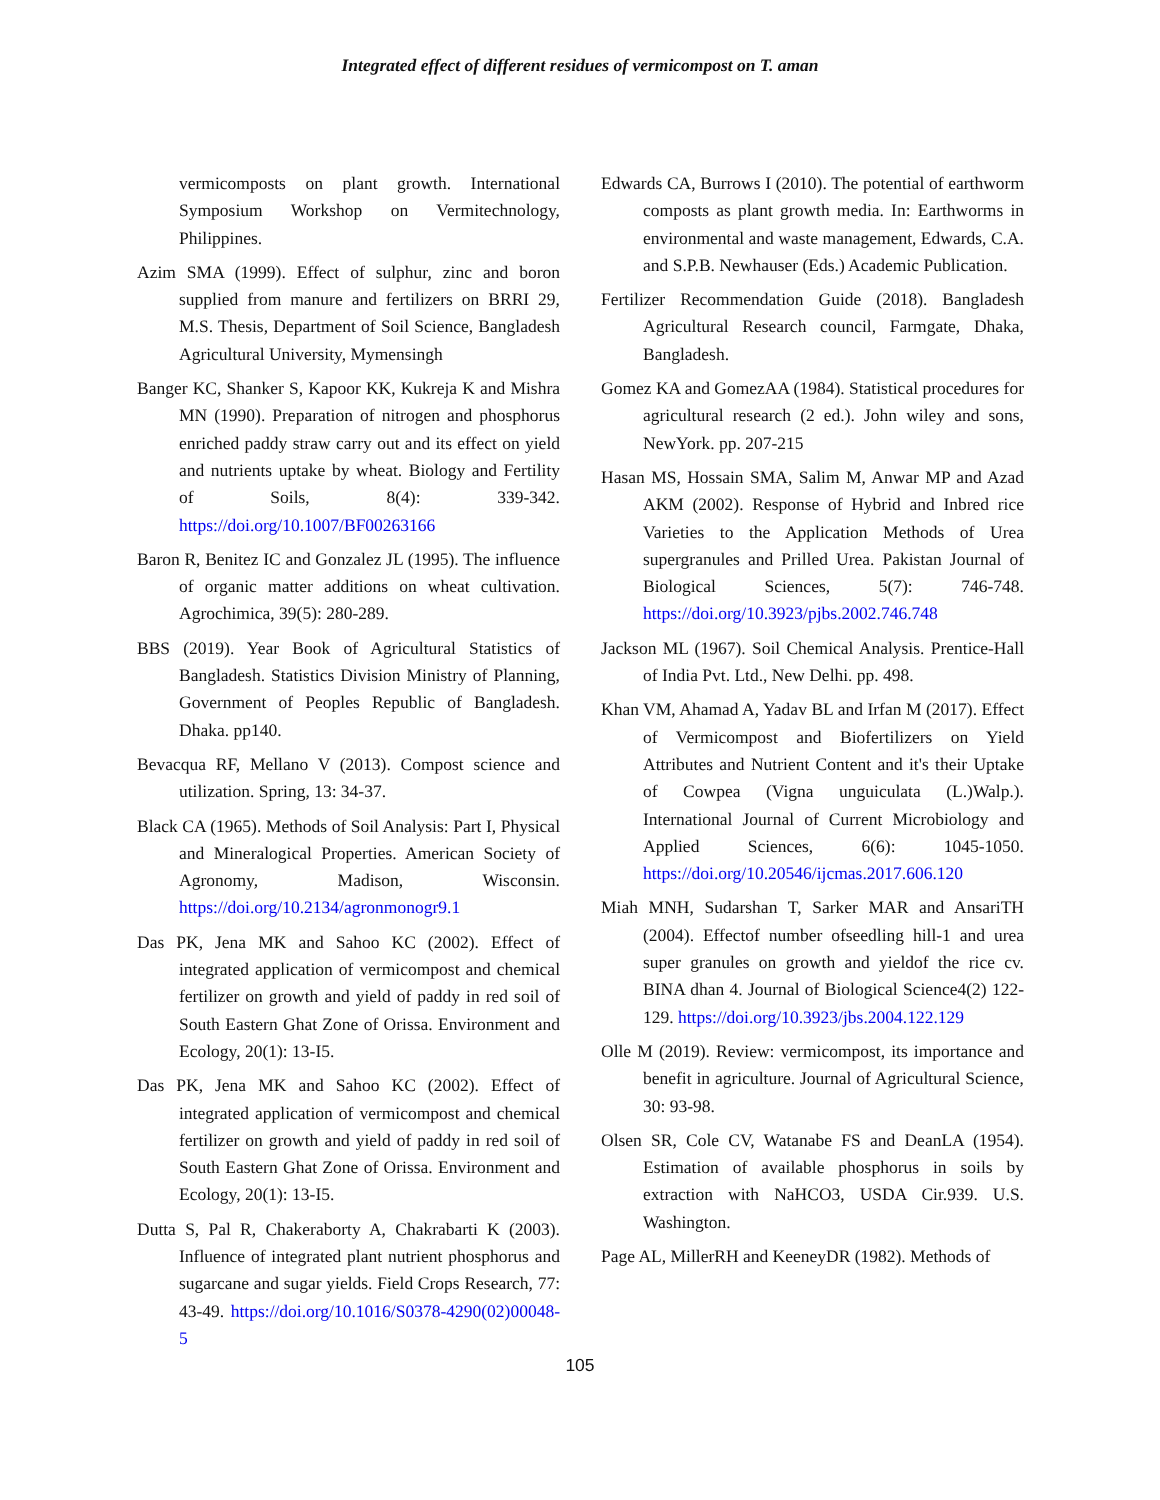Integrated effect of different residues of vermicompost on T. aman
vermicomposts on plant growth. International Symposium Workshop on Vermitechnology, Philippines.
Azim SMA (1999). Effect of sulphur, zinc and boron supplied from manure and fertilizers on BRRI 29, M.S. Thesis, Department of Soil Science, Bangladesh Agricultural University, Mymensingh
Banger KC, Shanker S, Kapoor KK, Kukreja K and Mishra MN (1990). Preparation of nitrogen and phosphorus enriched paddy straw carry out and its effect on yield and nutrients uptake by wheat. Biology and Fertility of Soils, 8(4): 339-342. https://doi.org/10.1007/BF00263166
Baron R, Benitez IC and Gonzalez JL (1995). The influence of organic matter additions on wheat cultivation. Agrochimica, 39(5): 280-289.
BBS (2019). Year Book of Agricultural Statistics of Bangladesh. Statistics Division Ministry of Planning, Government of Peoples Republic of Bangladesh. Dhaka. pp140.
Bevacqua RF, Mellano V (2013). Compost science and utilization. Spring, 13: 34-37.
Black CA (1965). Methods of Soil Analysis: Part I, Physical and Mineralogical Properties. American Society of Agronomy, Madison, Wisconsin. https://doi.org/10.2134/agronmonogr9.1
Das PK, Jena MK and Sahoo KC (2002). Effect of integrated application of vermicompost and chemical fertilizer on growth and yield of paddy in red soil of South Eastern Ghat Zone of Orissa. Environment and Ecology, 20(1): 13-I5.
Das PK, Jena MK and Sahoo KC (2002). Effect of integrated application of vermicompost and chemical fertilizer on growth and yield of paddy in red soil of South Eastern Ghat Zone of Orissa. Environment and Ecology, 20(1): 13-I5.
Dutta S, Pal R, Chakeraborty A, Chakrabarti K (2003). Influence of integrated plant nutrient phosphorus and sugarcane and sugar yields. Field Crops Research, 77: 43-49. https://doi.org/10.1016/S0378-4290(02)00048-5
Edwards CA, Burrows I (2010). The potential of earthworm composts as plant growth media. In: Earthworms in environmental and waste management, Edwards, C.A. and S.P.B. Newhauser (Eds.) Academic Publication.
Fertilizer Recommendation Guide (2018). Bangladesh Agricultural Research council, Farmgate, Dhaka, Bangladesh.
Gomez KA and GomezAA (1984). Statistical procedures for agricultural research (2 ed.). John wiley and sons, NewYork. pp. 207-215
Hasan MS, Hossain SMA, Salim M, Anwar MP and Azad AKM (2002). Response of Hybrid and Inbred rice Varieties to the Application Methods of Urea supergranules and Prilled Urea. Pakistan Journal of Biological Sciences, 5(7): 746-748. https://doi.org/10.3923/pjbs.2002.746.748
Jackson ML (1967). Soil Chemical Analysis. Prentice-Hall of India Pvt. Ltd., New Delhi. pp. 498.
Khan VM, Ahamad A, Yadav BL and Irfan M (2017). Effect of Vermicompost and Biofertilizers on Yield Attributes and Nutrient Content and it's their Uptake of Cowpea (Vigna unguiculata (L.)Walp.). International Journal of Current Microbiology and Applied Sciences, 6(6): 1045-1050. https://doi.org/10.20546/ijcmas.2017.606.120
Miah MNH, Sudarshan T, Sarker MAR and AnsariTH (2004). Effectof number ofseedling hill-1 and urea super granules on growth and yieldof the rice cv. BINA dhan 4. Journal of Biological Science4(2) 122-129. https://doi.org/10.3923/jbs.2004.122.129
Olle M (2019). Review: vermicompost, its importance and benefit in agriculture. Journal of Agricultural Science, 30: 93-98.
Olsen SR, Cole CV, Watanabe FS and DeanLA (1954). Estimation of available phosphorus in soils by extraction with NaHCO3, USDA Cir.939. U.S. Washington.
Page AL, MillerRH and KeeneyDR (1982). Methods of
105